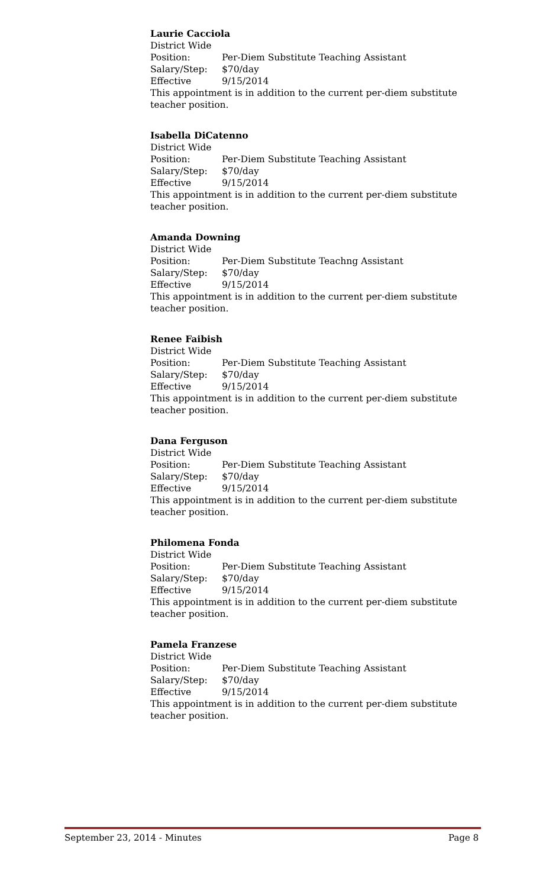Laurie Cacciola
District Wide
Position: Per-Diem Substitute Teaching Assistant
Salary/Step: $70/day
Effective 9/15/2014
This appointment is in addition to the current per-diem substitute teacher position.
Isabella DiCatenno
District Wide
Position: Per-Diem Substitute Teaching Assistant
Salary/Step: $70/day
Effective 9/15/2014
This appointment is in addition to the current per-diem substitute teacher position.
Amanda Downing
District Wide
Position: Per-Diem Substitute Teachng Assistant
Salary/Step: $70/day
Effective 9/15/2014
This appointment is in addition to the current per-diem substitute teacher position.
Renee Faibish
District Wide
Position: Per-Diem Substitute Teaching Assistant
Salary/Step: $70/day
Effective 9/15/2014
This appointment is in addition to the current per-diem substitute teacher position.
Dana Ferguson
District Wide
Position: Per-Diem Substitute Teaching Assistant
Salary/Step: $70/day
Effective 9/15/2014
This appointment is in addition to the current per-diem substitute teacher position.
Philomena Fonda
District Wide
Position: Per-Diem Substitute Teaching Assistant
Salary/Step: $70/day
Effective 9/15/2014
This appointment is in addition to the current per-diem substitute teacher position.
Pamela Franzese
District Wide
Position: Per-Diem Substitute Teaching Assistant
Salary/Step: $70/day
Effective 9/15/2014
This appointment is in addition to the current per-diem substitute teacher position.
September 23, 2014 - Minutes Page 8